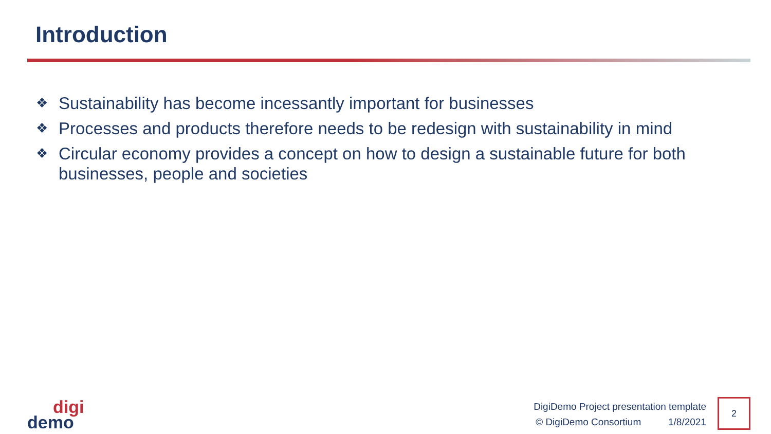Introduction
❖ Sustainability has become incessantly important for businesses
❖ Processes and products therefore needs to be redesign with sustainability in mind
❖ Circular economy provides a concept on how to design a sustainable future for both businesses, people and societies
digi
demo
DigiDemo Project presentation template
© DigiDemo Consortium 1/8/2021
2